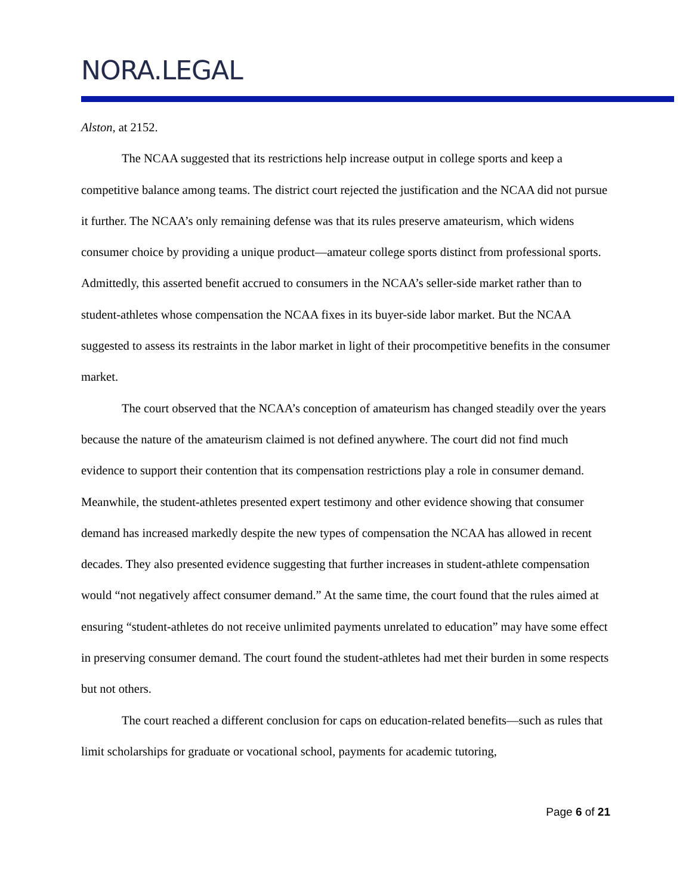NORA.LEGAL
Alston, at 2152.
The NCAA suggested that its restrictions help increase output in college sports and keep a competitive balance among teams. The district court rejected the justification and the NCAA did not pursue it further. The NCAA’s only remaining defense was that its rules preserve amateurism, which widens consumer choice by providing a unique product—amateur college sports distinct from professional sports. Admittedly, this asserted benefit accrued to consumers in the NCAA’s seller-side market rather than to student-athletes whose compensation the NCAA fixes in its buyer-side labor market. But the NCAA suggested to assess its restraints in the labor market in light of their procompetitive benefits in the consumer market.
The court observed that the NCAA’s conception of amateurism has changed steadily over the years because the nature of the amateurism claimed is not defined anywhere. The court did not find much evidence to support their contention that its compensation restrictions play a role in consumer demand. Meanwhile, the student-athletes presented expert testimony and other evidence showing that consumer demand has increased markedly despite the new types of compensation the NCAA has allowed in recent decades. They also presented evidence suggesting that further increases in student-athlete compensation would “not negatively affect consumer demand.” At the same time, the court found that the rules aimed at ensuring “student-athletes do not receive unlimited payments unrelated to education” may have some effect in preserving consumer demand. The court found the student-athletes had met their burden in some respects but not others.
The court reached a different conclusion for caps on education-related benefits—such as rules that limit scholarships for graduate or vocational school, payments for academic tutoring,
Page 6 of 21